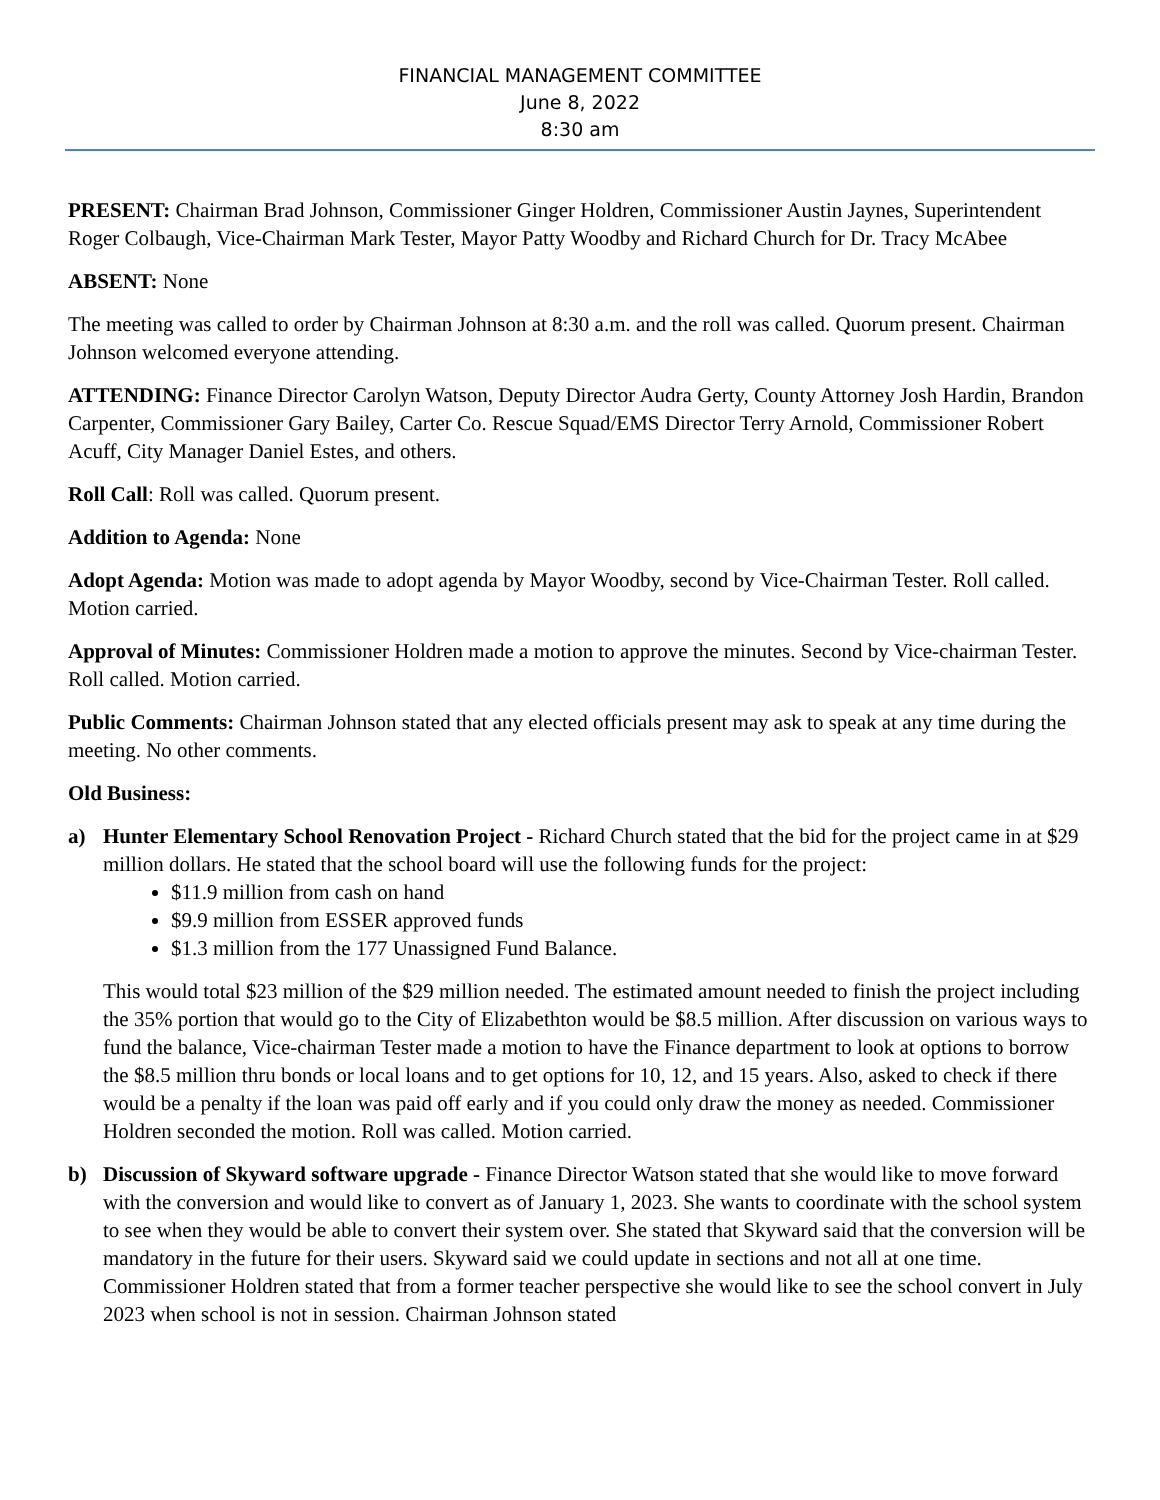FINANCIAL MANAGEMENT COMMITTEE
June 8, 2022
8:30 am
PRESENT: Chairman Brad Johnson, Commissioner Ginger Holdren, Commissioner Austin Jaynes, Superintendent Roger Colbaugh, Vice-Chairman Mark Tester, Mayor Patty Woodby and Richard Church for Dr. Tracy McAbee
ABSENT: None
The meeting was called to order by Chairman Johnson at 8:30 a.m. and the roll was called. Quorum present. Chairman Johnson welcomed everyone attending.
ATTENDING: Finance Director Carolyn Watson, Deputy Director Audra Gerty, County Attorney Josh Hardin, Brandon Carpenter, Commissioner Gary Bailey, Carter Co. Rescue Squad/EMS Director Terry Arnold, Commissioner Robert Acuff, City Manager Daniel Estes, and others.
Roll Call: Roll was called. Quorum present.
Addition to Agenda: None
Adopt Agenda: Motion was made to adopt agenda by Mayor Woodby, second by Vice-Chairman Tester. Roll called. Motion carried.
Approval of Minutes: Commissioner Holdren made a motion to approve the minutes. Second by Vice-chairman Tester. Roll called. Motion carried.
Public Comments: Chairman Johnson stated that any elected officials present may ask to speak at any time during the meeting. No other comments.
Old Business:
a) Hunter Elementary School Renovation Project - Richard Church stated that the bid for the project came in at $29 million dollars. He stated that the school board will use the following funds for the project:
$11.9 million from cash on hand
$9.9 million from ESSER approved funds
$1.3 million from the 177 Unassigned Fund Balance.
This would total $23 million of the $29 million needed. The estimated amount needed to finish the project including the 35% portion that would go to the City of Elizabethton would be $8.5 million. After discussion on various ways to fund the balance, Vice-chairman Tester made a motion to have the Finance department to look at options to borrow the $8.5 million thru bonds or local loans and to get options for 10, 12, and 15 years. Also, asked to check if there would be a penalty if the loan was paid off early and if you could only draw the money as needed. Commissioner Holdren seconded the motion. Roll was called. Motion carried.
b) Discussion of Skyward software upgrade - Finance Director Watson stated that she would like to move forward with the conversion and would like to convert as of January 1, 2023. She wants to coordinate with the school system to see when they would be able to convert their system over. She stated that Skyward said that the conversion will be mandatory in the future for their users. Skyward said we could update in sections and not all at one time. Commissioner Holdren stated that from a former teacher perspective she would like to see the school convert in July 2023 when school is not in session. Chairman Johnson stated